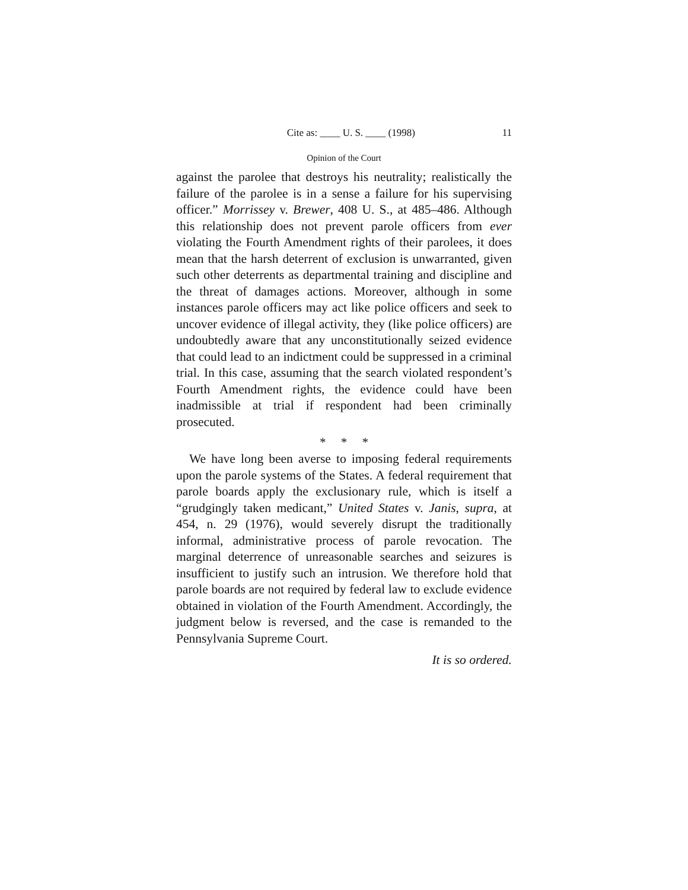Cite as: ____ U. S. ____ (1998) 11
Opinion of the Court
against the parolee that destroys his neutrality; realistically the failure of the parolee is in a sense a failure for his supervising officer.” Morrissey v. Brewer, 408 U. S., at 485–486. Although this relationship does not prevent parole officers from ever violating the Fourth Amendment rights of their parolees, it does mean that the harsh deterrent of exclusion is unwarranted, given such other deterrents as departmental training and discipline and the threat of damages actions. Moreover, although in some instances parole officers may act like police officers and seek to uncover evidence of illegal activity, they (like police officers) are undoubtedly aware that any unconstitutionally seized evidence that could lead to an indictment could be suppressed in a criminal trial. In this case, assuming that the search violated respondent’s Fourth Amendment rights, the evidence could have been inadmissible at trial if respondent had been criminally prosecuted.
* * *
We have long been averse to imposing federal requirements upon the parole systems of the States. A federal requirement that parole boards apply the exclusionary rule, which is itself a “grudgingly taken medicant,” United States v. Janis, supra, at 454, n. 29 (1976), would severely disrupt the traditionally informal, administrative process of parole revocation. The marginal deterrence of unreasonable searches and seizures is insufficient to justify such an intrusion. We therefore hold that parole boards are not required by federal law to exclude evidence obtained in violation of the Fourth Amendment. Accordingly, the judgment below is reversed, and the case is remanded to the Pennsylvania Supreme Court.
It is so ordered.